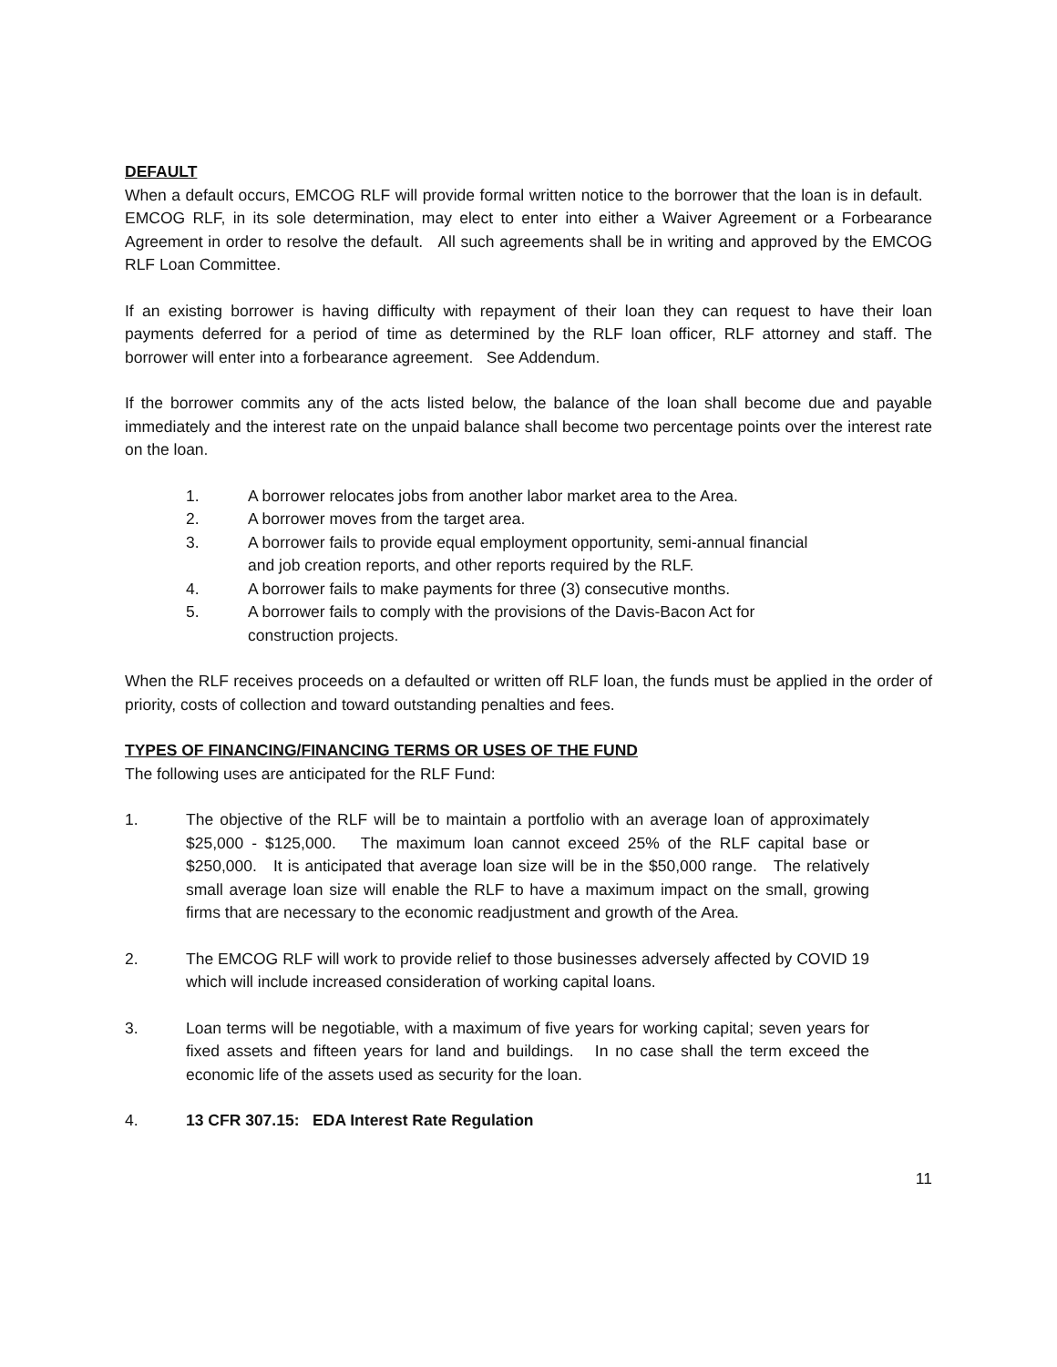DEFAULT
When a default occurs, EMCOG RLF will provide formal written notice to the borrower that the loan is in default. EMCOG RLF, in its sole determination, may elect to enter into either a Waiver Agreement or a Forbearance Agreement in order to resolve the default. All such agreements shall be in writing and approved by the EMCOG RLF Loan Committee.
If an existing borrower is having difficulty with repayment of their loan they can request to have their loan payments deferred for a period of time as determined by the RLF loan officer, RLF attorney and staff. The borrower will enter into a forbearance agreement. See Addendum.
If the borrower commits any of the acts listed below, the balance of the loan shall become due and payable immediately and the interest rate on the unpaid balance shall become two percentage points over the interest rate on the loan.
1. A borrower relocates jobs from another labor market area to the Area.
2. A borrower moves from the target area.
3. A borrower fails to provide equal employment opportunity, semi-annual financial and job creation reports, and other reports required by the RLF.
4. A borrower fails to make payments for three (3) consecutive months.
5. A borrower fails to comply with the provisions of the Davis-Bacon Act for construction projects.
When the RLF receives proceeds on a defaulted or written off RLF loan, the funds must be applied in the order of priority, costs of collection and toward outstanding penalties and fees.
TYPES OF FINANCING/FINANCING TERMS OR USES OF THE FUND
The following uses are anticipated for the RLF Fund:
1. The objective of the RLF will be to maintain a portfolio with an average loan of approximately $25,000 - $125,000. The maximum loan cannot exceed 25% of the RLF capital base or $250,000. It is anticipated that average loan size will be in the $50,000 range. The relatively small average loan size will enable the RLF to have a maximum impact on the small, growing firms that are necessary to the economic readjustment and growth of the Area.
2. The EMCOG RLF will work to provide relief to those businesses adversely affected by COVID 19 which will include increased consideration of working capital loans.
3. Loan terms will be negotiable, with a maximum of five years for working capital; seven years for fixed assets and fifteen years for land and buildings. In no case shall the term exceed the economic life of the assets used as security for the loan.
4. 13 CFR 307.15: EDA Interest Rate Regulation
11